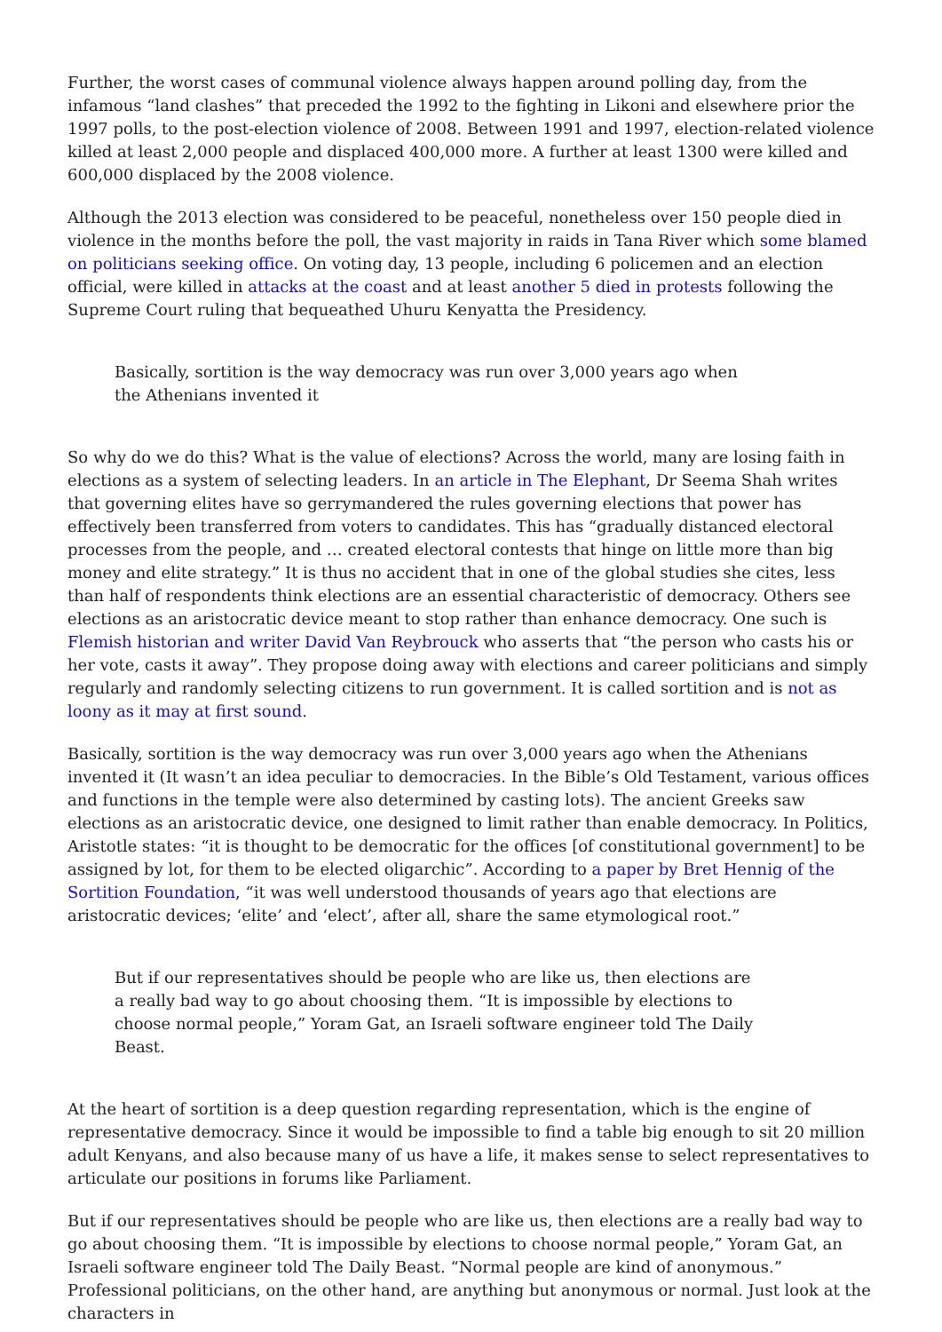Further, the worst cases of communal violence always happen around polling day, from the infamous “land clashes” that preceded the 1992 to the fighting in Likoni and elsewhere prior the 1997 polls, to the post-election violence of 2008. Between 1991 and 1997, election-related violence killed at least 2,000 people and displaced 400,000 more. A further at least 1300 were killed and 600,000 displaced by the 2008 violence.
Although the 2013 election was considered to be peaceful, nonetheless over 150 people died in violence in the months before the poll, the vast majority in raids in Tana River which some blamed on politicians seeking office. On voting day, 13 people, including 6 policemen and an election official, were killed in attacks at the coast and at least another 5 died in protests following the Supreme Court ruling that bequeathed Uhuru Kenyatta the Presidency.
Basically, sortition is the way democracy was run over 3,000 years ago when the Athenians invented it
So why do we do this? What is the value of elections? Across the world, many are losing faith in elections as a system of selecting leaders. In an article in The Elephant, Dr Seema Shah writes that governing elites have so gerrymandered the rules governing elections that power has effectively been transferred from voters to candidates. This has “gradually distanced electoral processes from the people, and … created electoral contests that hinge on little more than big money and elite strategy.” It is thus no accident that in one of the global studies she cites, less than half of respondents think elections are an essential characteristic of democracy. Others see elections as an aristocratic device meant to stop rather than enhance democracy. One such is Flemish historian and writer David Van Reybrouck who asserts that “the person who casts his or her vote, casts it away”. They propose doing away with elections and career politicians and simply regularly and randomly selecting citizens to run government. It is called sortition and is not as loony as it may at first sound.
Basically, sortition is the way democracy was run over 3,000 years ago when the Athenians invented it (It wasn’t an idea peculiar to democracies. In the Bible’s Old Testament, various offices and functions in the temple were also determined by casting lots). The ancient Greeks saw elections as an aristocratic device, one designed to limit rather than enable democracy. In Politics, Aristotle states: “it is thought to be democratic for the offices [of constitutional government] to be assigned by lot, for them to be elected oligarchic”. According to a paper by Bret Hennig of the Sortition Foundation, “it was well understood thousands of years ago that elections are aristocratic devices; ‘elite’ and ‘elect’, after all, share the same etymological root.”
But if our representatives should be people who are like us, then elections are a really bad way to go about choosing them. “It is impossible by elections to choose normal people,” Yoram Gat, an Israeli software engineer told The Daily Beast.
At the heart of sortition is a deep question regarding representation, which is the engine of representative democracy. Since it would be impossible to find a table big enough to sit 20 million adult Kenyans, and also because many of us have a life, it makes sense to select representatives to articulate our positions in forums like Parliament.
But if our representatives should be people who are like us, then elections are a really bad way to go about choosing them. “It is impossible by elections to choose normal people,” Yoram Gat, an Israeli software engineer told The Daily Beast. “Normal people are kind of anonymous.” Professional politicians, on the other hand, are anything but anonymous or normal. Just look at the characters in